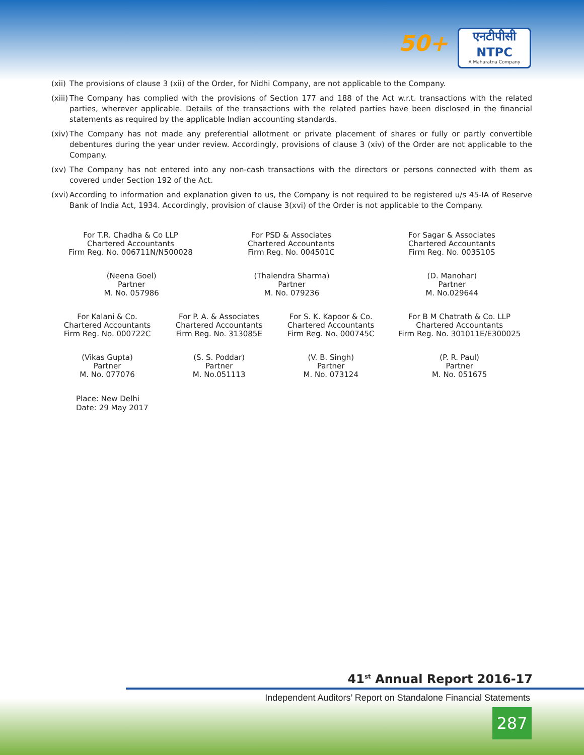50+
एनटीपीसी
NTPC
A Maharatna Company
(xii)
The provisions of clause 3 (xii) of the Order, for Nidhi Company, are not applicable to the Company.
(xiii)
The Company has complied with the provisions of Section 177 and 188 of the Act w.r.t. transactions with the related parties, wherever applicable. Details of the transactions with the related parties have been disclosed in the financial statements as required by the applicable Indian accounting standards.
(xiv)
The Company has not made any preferential allotment or private placement of shares or fully or partly convertible debentures during the year under review. Accordingly, provisions of clause 3 (xiv) of the Order are not applicable to the Company.
(xv) The Company has not entered into any non-cash transactions with the directors or persons connected with them as covered under Section 192 of the Act.
(xvi)
According to information and explanation given to us, the Company is not required to be registered u/s 45-IA of Reserve Bank of India Act, 1934. Accordingly, provision of clause 3(xvi) of the Order is not applicable to the Company.
For T.R. Chadha & Co LLP
Chartered Accountants
Firm Reg. No. 006711N/N500028
For PSD & Associates
Chartered Accountants
Firm Reg. No. 004501C
For Sagar & Associates
Chartered Accountants
Firm Reg. No. 003510S
(Neena Goel)
Partner
M. No. 057986
(Thalendra Sharma)
Partner
M. No. 079236
(D. Manohar)
Partner
M. No.029644
For Kalani & Co.
Chartered Accountants
Firm Reg. No. 000722C
For P. A. & Associates
Chartered Accountants
Firm Reg. No. 313085E
For S. K. Kapoor & Co.
Chartered Accountants
Firm Reg. No. 000745C
For B M Chatrath & Co. LLP
Chartered Accountants
Firm Reg. No. 301011E/E300025
(Vikas Gupta)
Partner
M. No. 077076
(S. S. Poddar)
Partner
M. No.051113
(V. B. Singh)
Partner
M. No. 073124
(P. R. Paul)
Partner
M. No. 051675
Place: New Delhi
Date: 29 May 2017
41<sup>st</sup> Annual Report 2016-17
Independent Auditors’ Report on Standalone Financial Statements
287